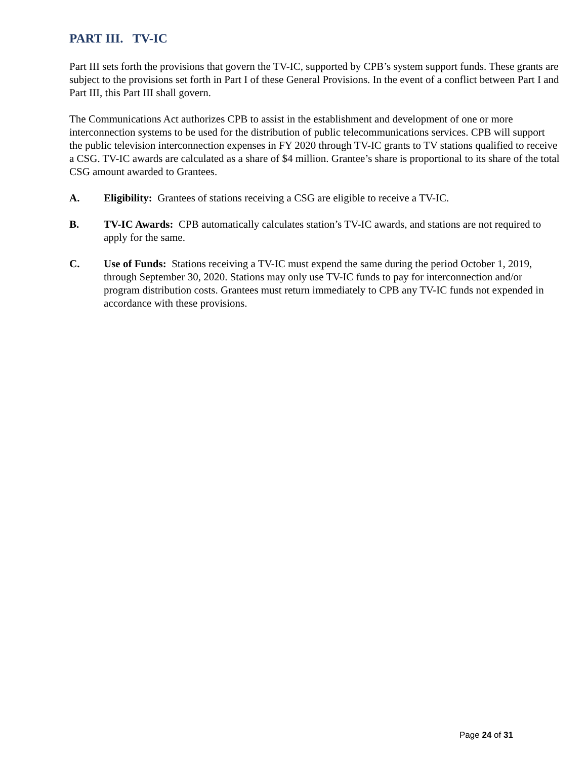PART III. TV-IC
Part III sets forth the provisions that govern the TV-IC, supported by CPB’s system support funds. These grants are subject to the provisions set forth in Part I of these General Provisions. In the event of a conflict between Part I and Part III, this Part III shall govern.
The Communications Act authorizes CPB to assist in the establishment and development of one or more interconnection systems to be used for the distribution of public telecommunications services. CPB will support the public television interconnection expenses in FY 2020 through TV-IC grants to TV stations qualified to receive a CSG. TV-IC awards are calculated as a share of $4 million. Grantee’s share is proportional to its share of the total CSG amount awarded to Grantees.
A. Eligibility: Grantees of stations receiving a CSG are eligible to receive a TV-IC.
B. TV-IC Awards: CPB automatically calculates station’s TV-IC awards, and stations are not required to apply for the same.
C. Use of Funds: Stations receiving a TV-IC must expend the same during the period October 1, 2019, through September 30, 2020. Stations may only use TV-IC funds to pay for interconnection and/or program distribution costs. Grantees must return immediately to CPB any TV-IC funds not expended in accordance with these provisions.
Page 24 of 31